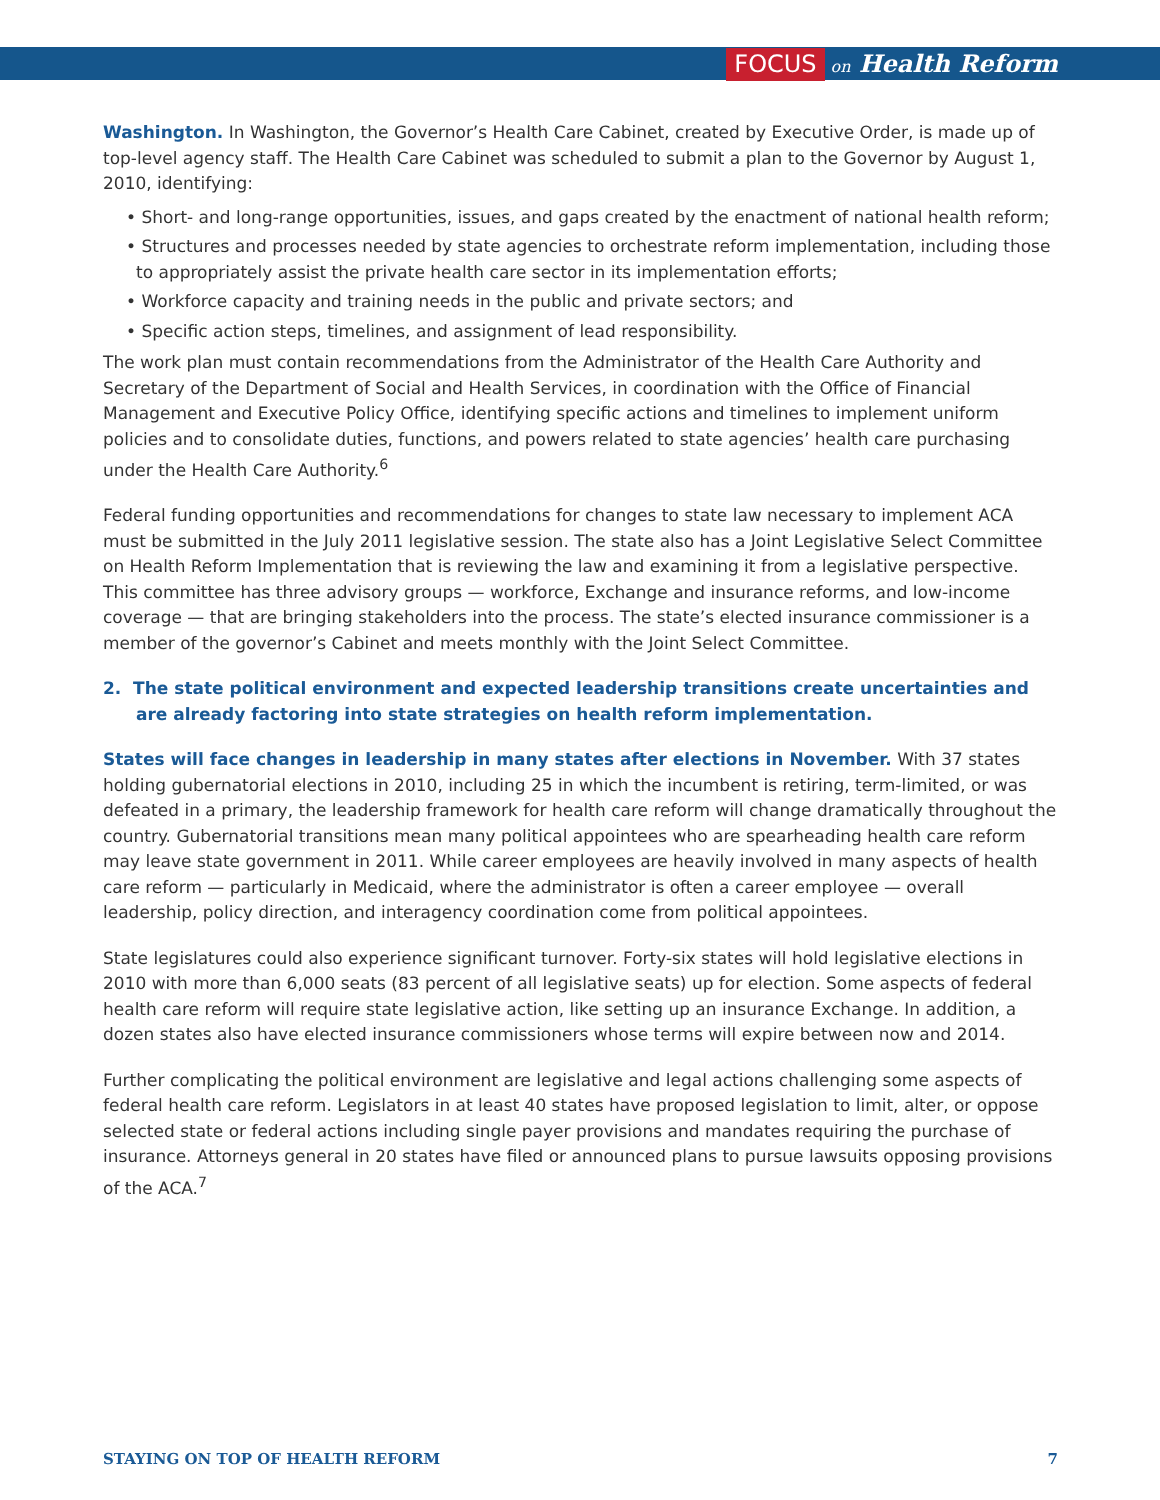FOCUS on Health Reform
Washington. In Washington, the Governor’s Health Care Cabinet, created by Executive Order, is made up of top-level agency staff. The Health Care Cabinet was scheduled to submit a plan to the Governor by August 1, 2010, identifying:
• Short- and long-range opportunities, issues, and gaps created by the enactment of national health reform;
• Structures and processes needed by state agencies to orchestrate reform implementation, including those to appropriately assist the private health care sector in its implementation efforts;
• Workforce capacity and training needs in the public and private sectors; and
• Specific action steps, timelines, and assignment of lead responsibility.
The work plan must contain recommendations from the Administrator of the Health Care Authority and Secretary of the Department of Social and Health Services, in coordination with the Office of Financial Management and Executive Policy Office, identifying specific actions and timelines to implement uniform policies and to consolidate duties, functions, and powers related to state agencies’ health care purchasing under the Health Care Authority.<sup>6</sup>
Federal funding opportunities and recommendations for changes to state law necessary to implement ACA must be submitted in the July 2011 legislative session. The state also has a Joint Legislative Select Committee on Health Reform Implementation that is reviewing the law and examining it from a legislative perspective. This committee has three advisory groups — workforce, Exchange and insurance reforms, and low-income coverage — that are bringing stakeholders into the process. The state’s elected insurance commissioner is a member of the governor’s Cabinet and meets monthly with the Joint Select Committee.
2. The state political environment and expected leadership transitions create uncertainties and are already factoring into state strategies on health reform implementation.
States will face changes in leadership in many states after elections in November. With 37 states holding gubernatorial elections in 2010, including 25 in which the incumbent is retiring, term-limited, or was defeated in a primary, the leadership framework for health care reform will change dramatically throughout the country. Gubernatorial transitions mean many political appointees who are spearheading health care reform may leave state government in 2011. While career employees are heavily involved in many aspects of health care reform — particularly in Medicaid, where the administrator is often a career employee — overall leadership, policy direction, and interagency coordination come from political appointees.
State legislatures could also experience significant turnover. Forty-six states will hold legislative elections in 2010 with more than 6,000 seats (83 percent of all legislative seats) up for election. Some aspects of federal health care reform will require state legislative action, like setting up an insurance Exchange. In addition, a dozen states also have elected insurance commissioners whose terms will expire between now and 2014.
Further complicating the political environment are legislative and legal actions challenging some aspects of federal health care reform. Legislators in at least 40 states have proposed legislation to limit, alter, or oppose selected state or federal actions including single payer provisions and mandates requiring the purchase of insurance. Attorneys general in 20 states have filed or announced plans to pursue lawsuits opposing provisions of the ACA.<sup>7</sup>
STAYING ON TOP OF HEALTH REFORM 7